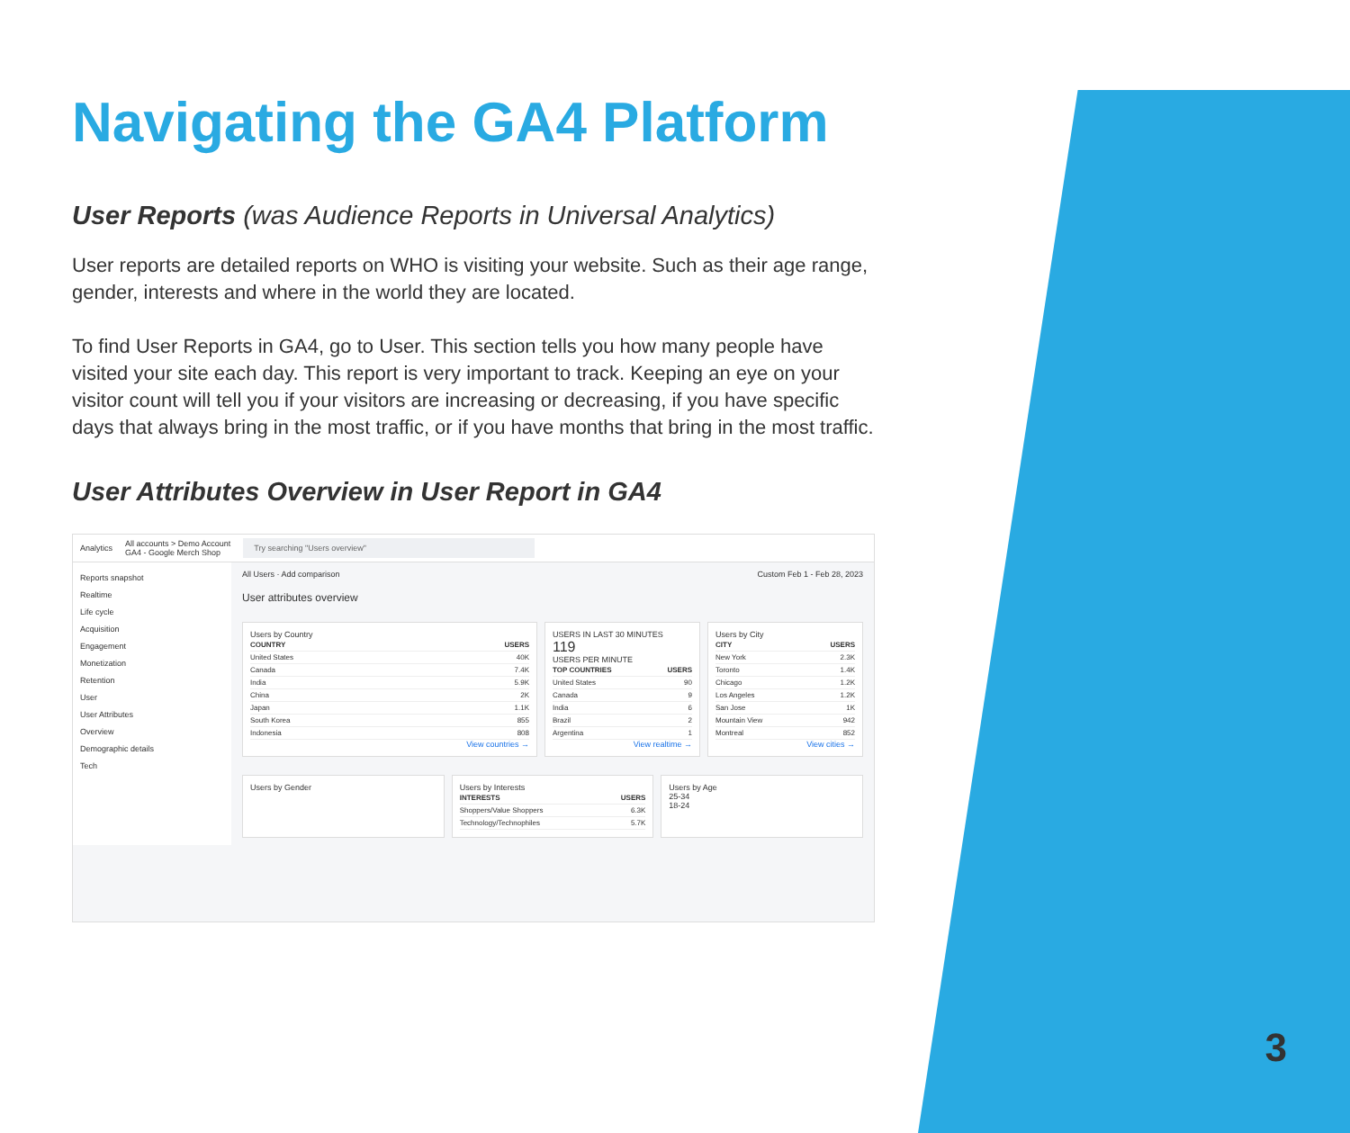Navigating the GA4 Platform
User Reports (was Audience Reports in Universal Analytics)
User reports are detailed reports on WHO is visiting your website. Such as their age range, gender, interests and where in the world they are located.
To find User Reports in GA4, go to User. This section tells you how many people have visited your site each day. This report is very important to track. Keeping an eye on your visitor count will tell you if your visitors are increasing or decreasing, if you have specific days that always bring in the most traffic, or if you have months that bring in the most traffic.
User Attributes Overview in User Report in GA4
Analytics All accounts > Demo Account
GA4 - Google Merch Shop Try searching "Users overview"
Reports snapshot
Realtime
Life cycle
Acquisition
Engagement
Monetization
Retention
User
User Attributes
Overview
Demographic details
Tech
All Users · Add comparison Custom Feb 1 - Feb 28, 2023
User attributes overview
Users by Country
| COUNTRY | USERS |
| --- | --- |
| United States | 40K |
| Canada | 7.4K |
| India | 5.9K |
| China | 2K |
| Japan | 1.1K |
| South Korea | 855 |
| Indonesia | 808 |
View countries →
USERS IN LAST 30 MINUTES
119
USERS PER MINUTE
| TOP COUNTRIES | USERS |
| --- | --- |
| United States | 90 |
| Canada | 9 |
| India | 6 |
| Brazil | 2 |
| Argentina | 1 |
View realtime →
Users by City
| CITY | USERS |
| --- | --- |
| New York | 2.3K |
| Toronto | 1.4K |
| Chicago | 1.2K |
| Los Angeles | 1.2K |
| San Jose | 1K |
| Mountain View | 942 |
| Montreal | 852 |
View cities →
Users by Gender Users by Interests
| INTERESTS | USERS |
| --- | --- |
| Shoppers/Value Shoppers | 6.3K |
| Technology/Technophiles | 5.7K |
Users by Age
25-34
18-24
3